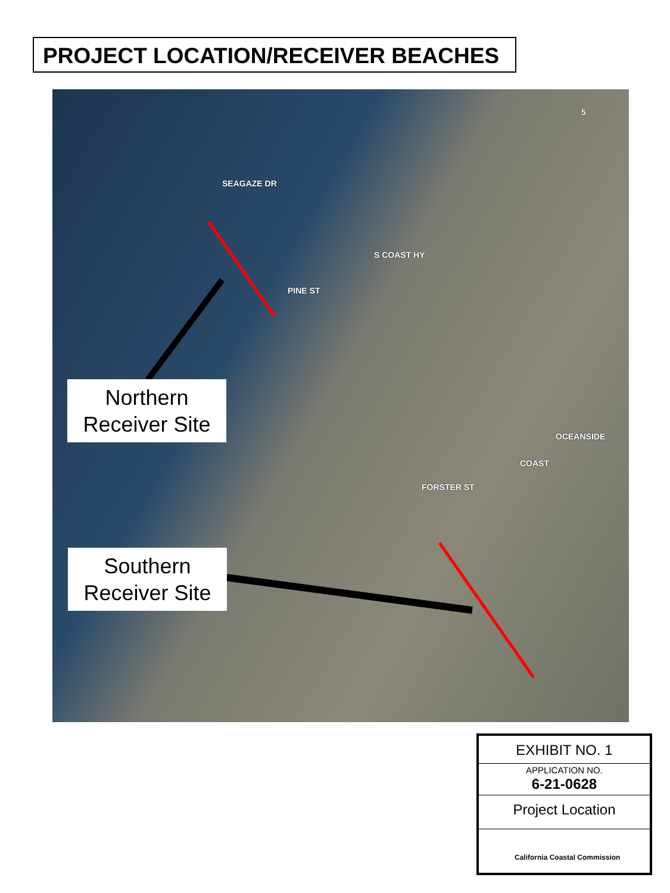PROJECT LOCATION/RECEIVER BEACHES
SEAGAZE DR
PINE ST
S COAST HY
FORSTER ST
COAST
OCEANSIDE
5
Northern
Receiver Site
Southern
Receiver Site
EXHIBIT NO. 1
APPLICATION NO.
6-21-0628
Project Location
California Coastal Commission